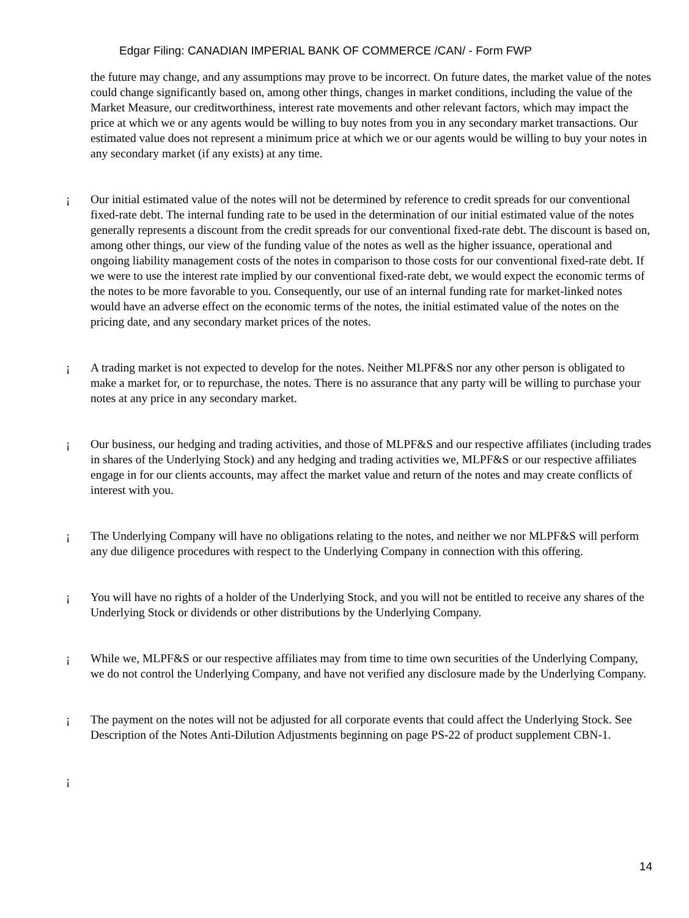Edgar Filing: CANADIAN IMPERIAL BANK OF COMMERCE /CAN/ - Form FWP
the future may change, and any assumptions may prove to be incorrect. On future dates, the market value of the notes could change significantly based on, among other things, changes in market conditions, including the value of the Market Measure, our creditworthiness, interest rate movements and other relevant factors, which may impact the price at which we or any agents would be willing to buy notes from you in any secondary market transactions. Our estimated value does not represent a minimum price at which we or our agents would be willing to buy your notes in any secondary market (if any exists) at any time.
¡ Our initial estimated value of the notes will not be determined by reference to credit spreads for our conventional fixed-rate debt. The internal funding rate to be used in the determination of our initial estimated value of the notes generally represents a discount from the credit spreads for our conventional fixed-rate debt. The discount is based on, among other things, our view of the funding value of the notes as well as the higher issuance, operational and ongoing liability management costs of the notes in comparison to those costs for our conventional fixed-rate debt. If we were to use the interest rate implied by our conventional fixed-rate debt, we would expect the economic terms of the notes to be more favorable to you. Consequently, our use of an internal funding rate for market-linked notes would have an adverse effect on the economic terms of the notes, the initial estimated value of the notes on the pricing date, and any secondary market prices of the notes.
¡ A trading market is not expected to develop for the notes. Neither MLPF&S nor any other person is obligated to make a market for, or to repurchase, the notes. There is no assurance that any party will be willing to purchase your notes at any price in any secondary market.
¡ Our business, our hedging and trading activities, and those of MLPF&S and our respective affiliates (including trades in shares of the Underlying Stock) and any hedging and trading activities we, MLPF&S or our respective affiliates engage in for our clients accounts, may affect the market value and return of the notes and may create conflicts of interest with you.
¡ The Underlying Company will have no obligations relating to the notes, and neither we nor MLPF&S will perform any due diligence procedures with respect to the Underlying Company in connection with this offering.
¡ You will have no rights of a holder of the Underlying Stock, and you will not be entitled to receive any shares of the Underlying Stock or dividends or other distributions by the Underlying Company.
¡ While we, MLPF&S or our respective affiliates may from time to time own securities of the Underlying Company, we do not control the Underlying Company, and have not verified any disclosure made by the Underlying Company.
¡ The payment on the notes will not be adjusted for all corporate events that could affect the Underlying Stock. See Description of the Notes Anti-Dilution Adjustments beginning on page PS-22 of product supplement CBN-1.
¡
14